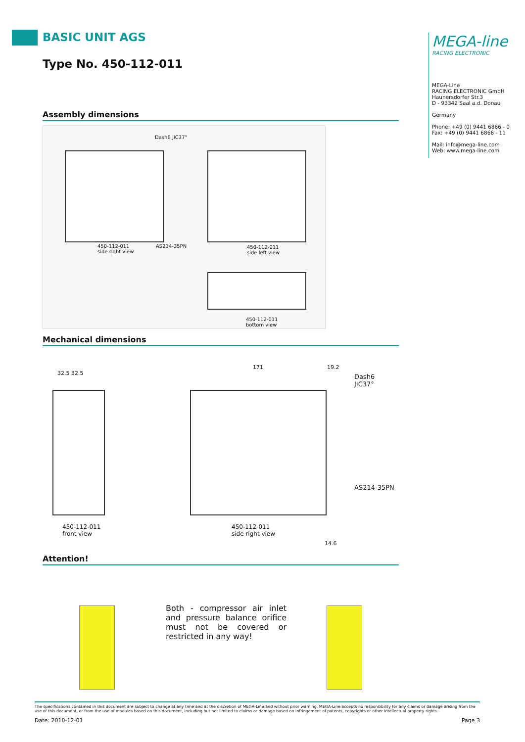BASIC UNIT AGS
Type No. 450-112-011
Assembly dimensions
Dash6 JIC37°
450-112-011
side right view
AS214-35PN 450-112-011
side left view
450-112-011
bottom view
Mechanical dimensions
32.5 32.5
171 19.2
Dash6 JIC37°
AS214-35PN
450-112-011
front view
450-112-011
side right view
14.6
Attention!
MEGA-line
RACING ELECTRONIC
MEGA-Line
RACING ELECTRONIC GmbH
Haunersdorfer Str.3
D - 93342 Saal a.d. Donau
Germany
Phone: +49 (0) 9441 6866 - 0
Fax: +49 (0) 9441 6866 - 11
Mail: info@mega-line.com
Web: www.mega-line.com
Both - compressor air inlet and pressure balance orifice must not be covered or restricted in any way!
The specifications contained in this document are subject to change at any time and at the discretion of MEGA-Line and without prior warning. MEGA-Line accepts no responsibility for any claims or damage arising from the use of this document, or from the use of modules based on this document, including but not limited to claims or damage based on infringement of patents, copyrights or other intellectual property rights.
Date: 2010-12-01 Page 3